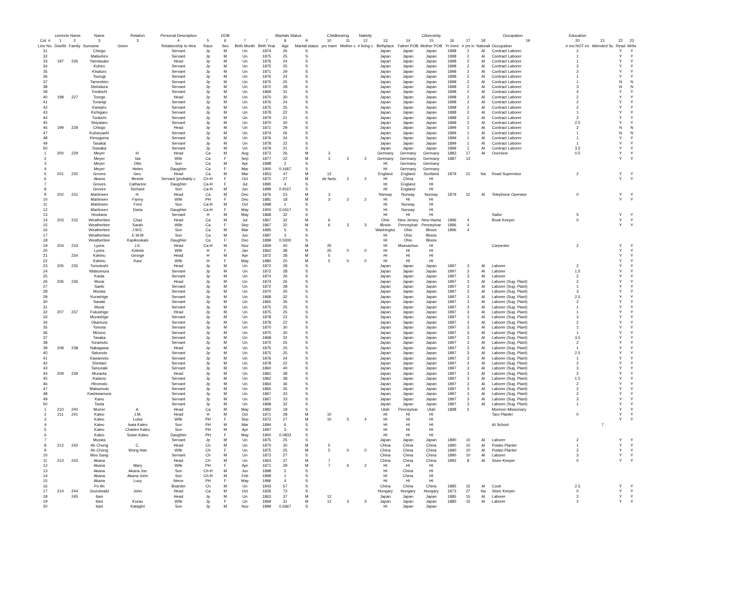| | correcte Name | | Name | Relation | Personal Description | | DOB | | Maritals Status | | | Childbearing | | Nativity | | | Citizenship | | Occupation | | | Education | | | |
| --- | --- | --- | --- | --- | --- | --- | --- | --- | --- | --- | --- | --- | --- | --- | --- | --- | --- | --- | --- | --- | --- | --- | --- | --- | --- |
| Col. # | 1 | 2 | 3 | 3 | 4 | 5 | 6 | 7 | 7 | 8 | 9 | 10 | 11 | 12 | 13 | 14 | 15 | 16 | 17 | 18 | 19 | 20 | 21 | 22 | 23 |
| Line No. | Dwellir | Family | Surname | Given | Relationship to Hea | Race | Sex | Birth Month | Birth Year | Age | Marital status | yrs marri | Mother c | # living c | Birthplace | Father POB | Mother POB | Yr immi | # yrs in | Naturali | Occupation | # mo NOT en | Attended Sc | Read | Write |
| 31 | | | Chiogo | | Servant | Jp | M | Un | 1874 | 26 | S | | | | Japan | Japan | Japan | 1898 | 2 | Al | Contract Laborer | 2 | | Y | Y |
| 32 | | | Matsuhiro | | Servant | Jp | M | Un | 1875 | 25 | S | | | | Japan | Japan | Japan | 1898 | 2 | Al | Contract Laborer | 1 | | Y | Y |
| 33 | 197 | 226 | Yamiasuke | | Head | Jp | M | Un | 1876 | 24 | S | | | | Japan | Japan | Japan | 1898 | 2 | Al | Contract Laborer | 1 | | Y | Y |
| 34 | | | Kuhiro | | Servant | Jp | M | Un | 1875 | 25 | S | | | | Japan | Japan | Japan | 1898 | 2 | Al | Contract Laborer | 3 | | Y | Y |
| 35 | | | Kisaturo | | Servant | Jp | M | Un | 1871 | 29 | S | | | | Japan | Japan | Japan | 1898 | 2 | Al | Contract Laborer | 2 | | Y | Y |
| 36 | | | Tsurugi | | Servant | Jp | M | Un | 1876 | 24 | S | | | | Japan | Japan | Japan | 1898 | 2 | Al | Contract Laborer | 1 | | Y | Y |
| 37 | | | Tameshiro | | Servant | Jp | M | Un | 1875 | 25 | S | | | | Japan | Japan | Japan | 1898 | 2 | Al | Contract Laborer | 1 | | N | N |
| 38 | | | Nishatura | | Servant | Jp | M | Un | 1872 | 28 | S | | | | Japan | Japan | Japan | 1898 | 2 | Al | Contract Laborer | 3 | | N | N |
| 39 | | | Torakichi | | Servant | Jp | M | Un | 1869 | 31 | S | | | | Japan | Japan | Japan | 1898 | 2 | Al | Contract Laborer | 4 | | Y | Y |
| 40 | 198 | 227 | Torego | | Head | Jp | M | Un | 1870 | 30 | S | | | | Japan | Japan | Japan | 1898 | 2 | Al | Contract Laborer | 2 | | Y | Y |
| 41 | | | Toranigi | | Servant | Jp | M | Un | 1876 | 24 | S | | | | Japan | Japan | Japan | 1898 | 2 | Al | Contract Laborer | 2 | | Y | Y |
| 42 | | | Kanejiro | | Servant | Jp | M | Un | 1875 | 25 | S | | | | Japan | Japan | Japan | 1898 | 2 | Al | Contract Laborer | 2 | | Y | Y |
| 43 | | | Kichigaro | | Servant | Jp | M | Un | 1878 | 22 | S | | | | Japan | Japan | Japan | 1898 | 2 | Al | Contract Laborer | 1 | | Y | Y |
| 44 | | | Tonkichi | | Servant | Jp | M | Un | 1879 | 21 | S | | | | Japan | Japan | Japan | 1898 | 2 | Al | Contract Laborer | 2 | | Y | Y |
| 45 | | | Shiyataro | | Servant | Jp | M | Un | 1870 | 30 | S | | | | Japan | Japan | Japan | 1898 | 2 | Al | Contract Laborer | 2.5 | | Y | Y |
| 46 | 199 | 228 | Chiogo | | Head | Jp | M | Un | 1871 | 29 | S | | | | Japan | Japan | Japan | 1899 | 1 | Al | Contract Laborer | 2 | | N | N |
| 47 | | | Kubaryashi | | Servant | Jp | M | Un | 1874 | 26 | S | | | | Japan | Japan | Japan | 1899 | 1 | Al | Contract Laborer | 1 | | N | N |
| 48 | | | Kimuguma | | Servant | Jp | M | Un | 1876 | 24 | S | | | | Japan | Japan | Japan | 1899 | 1 | Al | Contract Laborer | 1 | | Y | Y |
| 49 | | | Tasakai | | Servant | Jp | M | Un | 1878 | 22 | S | | | | Japan | Japan | Japan | 1899 | 1 | Al | Contract Laborer | 1 | | Y | Y |
| 50 | | | Suwaka | | Servant | Jp | M | Un | 1879 | 21 | S | | | | Japan | Japan | Japan | 1899 | 1 | Al | Contract Laborer | 3.5 | | Y | Y |
| 1 | 200 | 229 | Meyer | H. | Head | Ca | M | Aug | 1873 | 26 | M | 3 | | | Germany | Germany | Germany | 1883 | 17 | Al | Overseer | 0.5 | | Y | Y |
| 2 | | | Meyer | Ida | Wife | Ca | F | Sep | 1877 | 22 | M | 3 | 2 | 2 | Germany | Germany | Germany | 1887 | 13 | | | | | Y | Y |
| 3 | | | Meyer | Otto | Son | Ca | M | Apr | 1898 | 2 | S | | | | HI | Germany | Germany | | | | | | | | |
| 4 | | | Meyer | Helen | Daughter | Ca | F | Mar | 1900 | 0.1667 | S | | | | HI | Germany | Germany | | | | | | | | |
| 5 | 201 | 230 | Groves | Geo. | Head | Ca | M | Mar | 1853 | 47 | M | 12 | | | England | England | Scotland | 1879 | 21 | Na | Road Supervisor | 2 | | Y | Y |
| 6 | | | Akana | Bessie | Servant (probably c | Ch-H | F | Oct | 1872 | 27 | M | de facto | 2 | 2 | HI | China | HI | | | | | | | Y | Y |
| 7 | | | Groves | Catharine | Daughter | Ca-H | F | Jul | 1895 | 4 | S | | | | HI | England | HI | | | | | | | | |
| 8 | | | Groves | Richard | Son | Ca-H | M | Jun | 1899 | 0.9167 | S | | | | HI | England | HI | | | | | | | | |
| 9 | 202 | 231 | Martinsen | H. | Head | Ca | M | Dec | 1876 | 23 | M | 3 | | | Norway | Norway | Norway | 1879 | 21 | Al | Telephone Operator | 0 | | Y | Y |
| 10 | | | Martinsen | Fanny | Wife | PH | F | Dec | 1881 | 18 | M | 3 | 2 | 2 | HI | HI | HI | | | | | | | Y | Y |
| 11 | | | Martinsen | Fred | Son | Ca-H | M | Oct | 1898 | 1 | S | | | | HI | Norway | HI | | | | | | | | |
| 12 | | | Martinsen | Daria | Daughter | Ca-H | F | May | 1900 | 0.0417 | S | | | | HI | Norway | HI | | | | | | | | |
| 13 | | | Hookano | | Servant | H | M | May | 1868 | 32 | S | | | | HI | HI | HI | | | | Sailor | 5 | | Y | Y |
| 14 | 203 | 232 | Weatherbee | Chaz | Head | Ca | M | Jul | 1867 | 32 | M | 6 | | | Ohio | New Jersey | New Hama | 1896 | 4 | | Book Keeper | 0 | | Y | Y |
| 15 | | | Weatherbee | Sarah | Wife | Ca | F | Sep | 1867 | 32 | M | 6 | 3 | 3 | Illinois | Pennsylvar | Pennsylvar | 1896 | 4 | | | | | Y | Y |
| 16 | | | Weatherbee | J.W.E. | Son | Ca | M | Mar | 1895 | 5 | S | | | | Washingtor | Ohio | Illinois | 1896 | 4 | | | | | | |
| 17 | | | Weatherbee | E.W.M | Son | Ca | M | Jun | 1897 | 3 | S | | | | HI | Ohio | Illinois | | | | | | | | |
| 18 | | | Weatherbee | Kapikookani | Daughter | Ca | F | Dec | 1899 | 0.5000 | S | | | | HI | Ohio | Illinois | | | | | | | | |
| 19 | 204 | 233 | Lyons | J.E. | Head | Ca-H | M | Nov | 1859 | 40 | M | 25 | | | HI | Massachus | HI | | | | Carpenter | 2 | | Y | Y |
| 20 | | | Lyons | Kekela | Wife | H | F | Jan | 1862 | 38 | M | 25 | 0 | 0 | HI | HI | HI | | | | | | | Y | Y |
| 21 | | 234 | Kahinu | George | Head | H | M | Apr | 1872 | 28 | M | 5 | | | HI | HI | HI | | | | | | | Y | Y |
| 22 | | | Kahinu | Kaui | Wife | H | F | May | 1880 | 20 | M | 5 | 0 | 0 | HI | HI | HI | | | | | | | Y | Y |
| 23 | 205 | 235 | Tomotoshi | | Head | Jp | M | Un | 1872 | 28 | S | | | | Japan | Japan | Japan | 1897 | 3 | Al | Laborer | 2 | | Y | Y |
| 24 | | | Matsumura | | Servant | Jp | M | Un | 1872 | 28 | S | | | | Japan | Japan | Japan | 1897 | 3 | Al | Laborer | 1.5 | | Y | Y |
| 25 | | | Kaida | | Servant | Jp | M | Un | 1874 | 26 | S | | | | Japan | Japan | Japan | 1897 | 3 | Al | Laborer | 2 | | Y | Y |
| 26 | 206 | 236 | Murai | | Head | Jp | M | Un | 1874 | 26 | S | | | | Japan | Japan | Japan | 1897 | 3 | Al | Laborer (Sug. Plant) | 2 | | Y | Y |
| 27 | | | Saeki | | Servant | Jp | M | Un | 1872 | 28 | S | | | | Japan | Japan | Japan | 1897 | 3 | Al | Laborer (Sug. Plant) | 1 | | Y | Y |
| 28 | | | Murata | | Servant | Jp | M | Un | 1870 | 30 | S | | | | Japan | Japan | Japan | 1897 | 3 | Al | Laborer (Sug. Plant) | 3 | | Y | Y |
| 29 | | | Kurashige | | Servant | Jp | M | Un | 1868 | 32 | S | | | | Japan | Japan | Japan | 1897 | 3 | Al | Laborer (Sug. Plant) | 2.5 | | Y | Y |
| 30 | | | Sasaki | | Servant | Jp | M | Un | 1865 | 35 | S | | | | Japan | Japan | Japan | 1897 | 3 | Al | Laborer (Sug. Plant) | 2 | | Y | Y |
| 31 | | | Murai | | Servant | Jp | M | Un | 1875 | 25 | S | | | | Japan | Japan | Japan | 1897 | 3 | Al | Laborer (Sug. Plant) | 1 | | Y | Y |
| 32 | 207 | 237 | Fukushige | | Head | Jp | M | Un | 1875 | 25 | S | | | | Japan | Japan | Japan | 1897 | 3 | Al | Laborer (Sug. Plant) | 1 | | Y | Y |
| 33 | | | Murashige | | Servant | Jp | M | Un | 1878 | 22 | S | | | | Japan | Japan | Japan | 1897 | 3 | Al | Laborer (Sug. Plant) | 3 | | Y | Y |
| 34 | | | Okamura | | Servant | Jp | M | Un | 1878 | 22 | S | | | | Japan | Japan | Japan | 1897 | 3 | Al | Laborer (Sug. Plant) | 2 | | Y | Y |
| 35 | | | Tomota | | Servant | Jp | M | Un | 1870 | 30 | S | | | | Japan | Japan | Japan | 1897 | 3 | Al | Laborer (Sug. Plant) | 1 | | Y | Y |
| 36 | | | Mizuno | | Servant | Jp | M | Un | 1870 | 30 | S | | | | Japan | Japan | Japan | 1897 | 3 | Al | Laborer (Sug. Plant) | 1 | | Y | Y |
| 37 | | | Tasaka | | Servant | Jp | M | Un | 1868 | 32 | S | | | | Japan | Japan | Japan | 1897 | 3 | Al | Laborer (Sug. Plant) | 3.5 | | Y | Y |
| 38 | | | Yuramoto | | Servant | Jp | M | Un | 1875 | 25 | S | | | | Japan | Japan | Japan | 1897 | 3 | Al | Laborer (Sug. Plant) | 2 | | Y | Y |
| 39 | 208 | 238 | Nakagawa | | Head | Jp | M | Un | 1875 | 25 | S | | | | Japan | Japan | Japan | 1897 | 3 | Al | Laborer (Sug. Plant) | 1 | | Y | Y |
| 40 | | | Satunoto | | Servant | Jp | M | Un | 1875 | 25 | S | | | | Japan | Japan | Japan | 1897 | 3 | Al | Laborer (Sug. Plant) | 2.5 | | Y | Y |
| 41 | | | Kawamoto | | Servant | Jp | M | Un | 1876 | 24 | S | | | | Japan | Japan | Japan | 1897 | 3 | Al | Laborer (Sug. Plant) | 1 | | Y | Y |
| 42 | | | Shintani | | Servant | Jp | M | Un | 1878 | 22 | S | | | | Japan | Japan | Japan | 1897 | 3 | Al | Laborer (Sug. Plant) | 2 | | Y | Y |
| 43 | | | Tamusaki | | Servant | Jp | M | Un | 1860 | 40 | S | | | | Japan | Japan | Japan | 1897 | 3 | Al | Laborer (Sug. Plant) | 3 | | Y | Y |
| 44 | 209 | 239 | Muraota | | Head | Jp | M | Un | 1862 | 38 | S | | | | Japan | Japan | Japan | 1897 | 3 | Al | Laborer (Sug. Plant) | 2 | | Y | Y |
| 45 | | | Kadono | | Servant | Jp | M | Un | 1862 | 38 | S | | | | Japan | Japan | Japan | 1897 | 3 | Al | Laborer (Sug. Plant) | 1.5 | | Y | Y |
| 46 | | | Hiromoto | | Servant | Jp | M | Un | 1864 | 36 | S | | | | Japan | Japan | Japan | 1897 | 3 | Al | Laborer (Sug. Plant) | 2 | | Y | Y |
| 47 | | | Matsumoto | | Servant | Jp | M | Un | 1865 | 35 | S | | | | Japan | Japan | Japan | 1897 | 3 | Al | Laborer (Sug. Plant) | 2 | | Y | Y |
| 48 | | | Kashiwamora | | Servant | Jp | M | Un | 1867 | 33 | S | | | | Japan | Japan | Japan | 1897 | 3 | Al | Laborer (Sug. Plant) | 2 | | Y | Y |
| 49 | | | Kano | | Servant | Jp | M | Un | 1867 | 33 | S | | | | Japan | Japan | Japan | 1897 | 3 | Al | Laborer (Sug. Plant) | 3 | | Y | Y |
| 50 | | | Taota | | Servant | Jp | M | Un | 1868 | 32 | S | | | | Japan | Japan | Japan | 1897 | 3 | Al | Laborer (Sug. Plant) | 1 | | Y | Y |
| 1 | 210 | 240 | Murrer | A. | Head | Ca | M | May | 1882 | 18 | S | | | | Utah | Pennsylvar | Utah | 1898 | 2 | | Mormon Missionary | | | Y | Y |
| 2 | 211 | 241 | Kaleo | J.M. | Head | H | M | Oct | 1871 | 28 | M | 10 | | | HI | HI | HI | | | | Taro Planter | 0 | | Y | Y |
| 3 | | | Kaleo | Luisa | Wife | PH | F | Sep | 1872 | 27 | M | 10 | 5 | 4 | HI | HI | HI | | | | | | | Y | Y |
| 4 | | | Kaleo | Isaia Kaleo | Son | PH | M | Mar | 1894 | 6 | S | | | | HI | HI | HI | | | | At School | | 7 | | |
| 5 | | | Kaleo | Charles Kaleo | Son | PH | M | Apr | 1897 | 3 | S | | | | HI | HI | HI | | | | | | | | |
| 6 | | | Kaleo | Sutan Kaleo | Daughter | PH | F | May | 1900 | 0.0833 | S | | | | HI | HI | HI | | | | | | | | |
| 7 | | | Murata | | Servant | Jp | M | Un | 1875 | 25 | S | | | | Japan | Japan | Japan | 1890 | 10 | Al | Laborer | 2 | | Y | Y |
| 8 | 212 | 242 | Ah Chong | C. | Head | Ch | M | Un | 1870 | 30 | M | 5 | | | China | China | China | 1890 | 10 | Al | Potato Planter | 1 | | Y | Y |
| 9 | | | Ah Chong | Wong Han | Wife | Ch | F | Un | 1875 | 25 | M | 5 | 0 | 0 | China | China | China | 1890 | 10 | Al | Potato Planter | 2 | | Y | Y |
| 10 | | | Moo Sang | | Servant | Ch | M | Un | 1873 | 27 | S | | | | China | China | China | 1890 | 10 | Al | Laborer | 3 | | Y | Y |
| 11 | 213 | 243 | Akana | | Head | Ch | M | Un | 1863 | 37 | M | 7 | | | China | China | China | 1892 | 8 | Al | Store Keeper | 0 | | Y | Y |
| 12 | | | Akana | Mary | Wife | PH | F | Apr | 1871 | 29 | M | 7 | 6 | 2 | HI | HI | HI | | | | | | | | |
| 13 | | | Akana | Akana Joe | Son | Ch-H | M | Jun | 1898 | 2 | S | | | | HI | China | HI | | | | | | | | |
| 14 | | | Akana | Akana John | Son | Ch-H | M | Feb | 1899 | 1 | S | | | | HI | China | HI | | | | | | | | |
| 15 | | | Akana | Lucy | Niece | PH | F | May | 1896 | 4 | S | | | | HI | HI | HI | | | | | | | | |
| 16 | | | Po Ah | | Boarder | Ch | M | Un | 1843 | 57 | S | | | | China | China | China | 1885 | 15 | Al | Cook | 2.5 | | Y | Y |
| 17 | 214 | 244 | Grundwald | John | Head | Ca | M | Oct | 1826 | 73 | S | | | | Hungary | Hungary | Hungary | 1873 | 27 | Na | Store Keeper | 0 | | Y | Y |
| 18 | | 245 | Itani | | Head | Jp | M | Un | 1863 | 37 | M | 12 | | | Japan | Japan | Japan | 1885 | 15 | Al | Laborer | 2 | | Y | Y |
| 19 | | | Itani | Kurao | Wife | Jp | F | Un | 1869 | 31 | M | 12 | 3 | 3 | Japan | Japan | Japan | 1885 | 15 | Al | Laborer | 2 | | Y | Y |
| 20 | | | Itani | Katagini | Son | Jp | M | Nov | 1899 | 0.6667 | S | | | | HI | Japan | Japan | | | | | | | | |